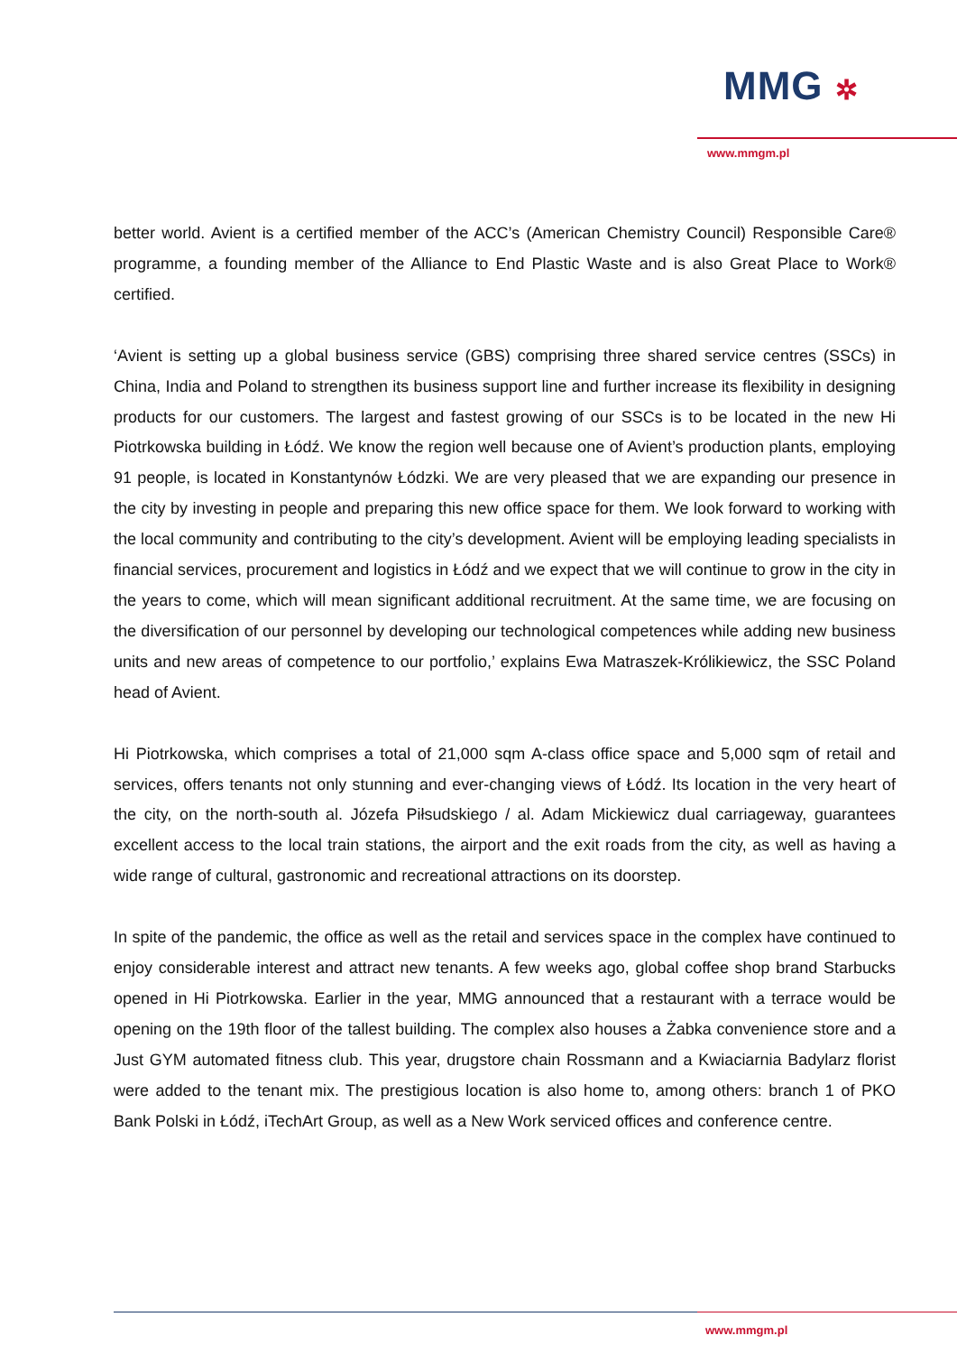MMG ✲
www.mmgm.pl
better world. Avient is a certified member of the ACC’s (American Chemistry Council) Responsible Care® programme, a founding member of the Alliance to End Plastic Waste and is also Great Place to Work® certified.
‘Avient is setting up a global business service (GBS) comprising three shared service centres (SSCs) in China, India and Poland to strengthen its business support line and further increase its flexibility in designing products for our customers. The largest and fastest growing of our SSCs is to be located in the new Hi Piotrkowska building in Łódź. We know the region well because one of Avient’s production plants, employing 91 people, is located in Konstantynów Łódzki. We are very pleased that we are expanding our presence in the city by investing in people and preparing this new office space for them. We look forward to working with the local community and contributing to the city’s development. Avient will be employing leading specialists in financial services, procurement and logistics in Łódź and we expect that we will continue to grow in the city in the years to come, which will mean significant additional recruitment. At the same time, we are focusing on the diversification of our personnel by developing our technological competences while adding new business units and new areas of competence to our portfolio,’ explains Ewa Matraszek-Królikiewicz, the SSC Poland head of Avient.
Hi Piotrkowska, which comprises a total of 21,000 sqm A-class office space and 5,000 sqm of retail and services, offers tenants not only stunning and ever-changing views of Łódź. Its location in the very heart of the city, on the north-south al. Józefa Piłsudskiego / al. Adam Mickiewicz dual carriageway, guarantees excellent access to the local train stations, the airport and the exit roads from the city, as well as having a wide range of cultural, gastronomic and recreational attractions on its doorstep.
In spite of the pandemic, the office as well as the retail and services space in the complex have continued to enjoy considerable interest and attract new tenants. A few weeks ago, global coffee shop brand Starbucks opened in Hi Piotrkowska. Earlier in the year, MMG announced that a restaurant with a terrace would be opening on the 19th floor of the tallest building. The complex also houses a Żabka convenience store and a Just GYM automated fitness club. This year, drugstore chain Rossmann and a Kwiaciarnia Badylarz florist were added to the tenant mix. The prestigious location is also home to, among others: branch 1 of PKO Bank Polski in Łódź, iTechArt Group, as well as a New Work serviced offices and conference centre.
www.mmgm.pl